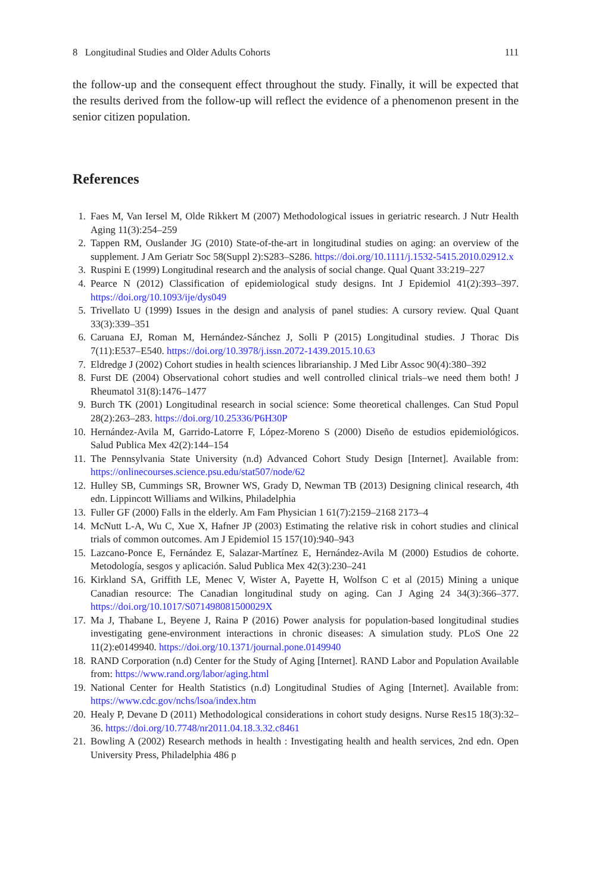8 Longitudinal Studies and Older Adults Cohorts 111
the follow-up and the consequent effect throughout the study. Finally, it will be expected that the results derived from the follow-up will reflect the evidence of a phenomenon present in the senior citizen population.
References
1. Faes M, Van Iersel M, Olde Rikkert M (2007) Methodological issues in geriatric research. J Nutr Health Aging 11(3):254–259
2. Tappen RM, Ouslander JG (2010) State-of-the-art in longitudinal studies on aging: an overview of the supplement. J Am Geriatr Soc 58(Suppl 2):S283–S286. https://doi.org/10.1111/j.1532-5415.2010.02912.x
3. Ruspini E (1999) Longitudinal research and the analysis of social change. Qual Quant 33:219–227
4. Pearce N (2012) Classification of epidemiological study designs. Int J Epidemiol 41(2):393–397. https://doi.org/10.1093/ije/dys049
5. Trivellato U (1999) Issues in the design and analysis of panel studies: A cursory review. Qual Quant 33(3):339–351
6. Caruana EJ, Roman M, Hernández-Sánchez J, Solli P (2015) Longitudinal studies. J Thorac Dis 7(11):E537–E540. https://doi.org/10.3978/j.issn.2072-1439.2015.10.63
7. Eldredge J (2002) Cohort studies in health sciences librarianship. J Med Libr Assoc 90(4):380–392
8. Furst DE (2004) Observational cohort studies and well controlled clinical trials–we need them both! J Rheumatol 31(8):1476–1477
9. Burch TK (2001) Longitudinal research in social science: Some theoretical challenges. Can Stud Popul 28(2):263–283. https://doi.org/10.25336/P6H30P
10. Hernández-Avila M, Garrido-Latorre F, López-Moreno S (2000) Diseño de estudios epidemiológicos. Salud Publica Mex 42(2):144–154
11. The Pennsylvania State University (n.d) Advanced Cohort Study Design [Internet]. Available from: https://onlinecourses.science.psu.edu/stat507/node/62
12. Hulley SB, Cummings SR, Browner WS, Grady D, Newman TB (2013) Designing clinical research, 4th edn. Lippincott Williams and Wilkins, Philadelphia
13. Fuller GF (2000) Falls in the elderly. Am Fam Physician 1 61(7):2159–2168 2173–4
14. McNutt L-A, Wu C, Xue X, Hafner JP (2003) Estimating the relative risk in cohort studies and clinical trials of common outcomes. Am J Epidemiol 15 157(10):940–943
15. Lazcano-Ponce E, Fernández E, Salazar-Martínez E, Hernández-Avila M (2000) Estudios de cohorte. Metodología, sesgos y aplicación. Salud Publica Mex 42(3):230–241
16. Kirkland SA, Griffith LE, Menec V, Wister A, Payette H, Wolfson C et al (2015) Mining a unique Canadian resource: The Canadian longitudinal study on aging. Can J Aging 24 34(3):366–377. https://doi.org/10.1017/S071498081500029X
17. Ma J, Thabane L, Beyene J, Raina P (2016) Power analysis for population-based longitudinal studies investigating gene-environment interactions in chronic diseases: A simulation study. PLoS One 22 11(2):e0149940. https://doi.org/10.1371/journal.pone.0149940
18. RAND Corporation (n.d) Center for the Study of Aging [Internet]. RAND Labor and Population Available from: https://www.rand.org/labor/aging.html
19. National Center for Health Statistics (n.d) Longitudinal Studies of Aging [Internet]. Available from: https://www.cdc.gov/nchs/lsoa/index.htm
20. Healy P, Devane D (2011) Methodological considerations in cohort study designs. Nurse Res15 18(3):32–36. https://doi.org/10.7748/nr2011.04.18.3.32.c8461
21. Bowling A (2002) Research methods in health : Investigating health and health services, 2nd edn. Open University Press, Philadelphia 486 p